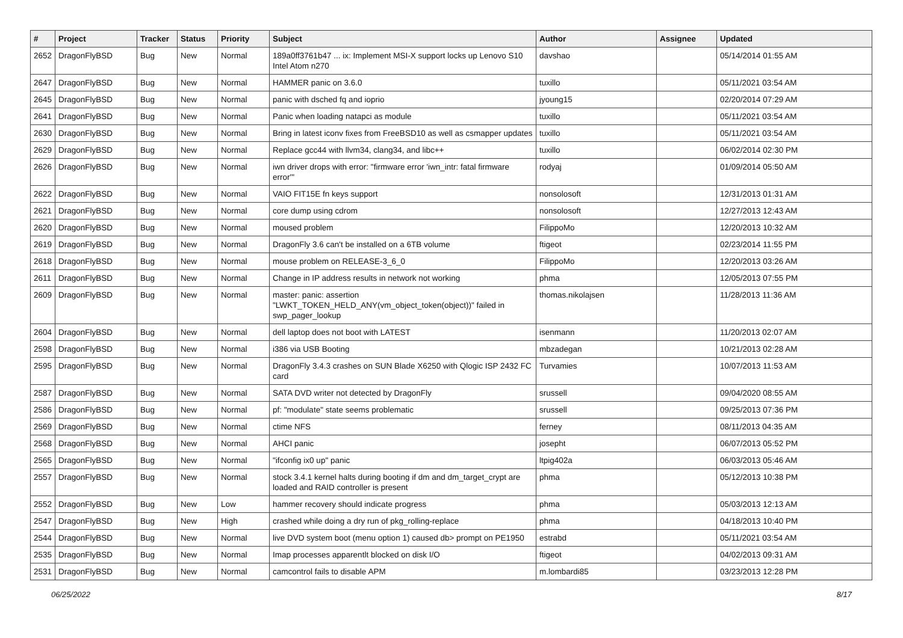| # | Project | Tracker | Status | Priority | Subject | Author | Assignee | Updated |
| --- | --- | --- | --- | --- | --- | --- | --- | --- |
| 2652 | DragonFlyBSD | Bug | New | Normal | 189a0ff3761b47 ... ix: Implement MSI-X support locks up Lenovo S10 Intel Atom n270 | davshao | | 05/14/2014 01:55 AM |
| 2647 | DragonFlyBSD | Bug | New | Normal | HAMMER panic on 3.6.0 | tuxillo | | 05/11/2021 03:54 AM |
| 2645 | DragonFlyBSD | Bug | New | Normal | panic with dsched fq and ioprio | jyoung15 | | 02/20/2014 07:29 AM |
| 2641 | DragonFlyBSD | Bug | New | Normal | Panic when loading natapci as module | tuxillo | | 05/11/2021 03:54 AM |
| 2630 | DragonFlyBSD | Bug | New | Normal | Bring in latest iconv fixes from FreeBSD10 as well as csmapper updates | tuxillo | | 05/11/2021 03:54 AM |
| 2629 | DragonFlyBSD | Bug | New | Normal | Replace gcc44 with llvm34, clang34, and libc++ | tuxillo | | 06/02/2014 02:30 PM |
| 2626 | DragonFlyBSD | Bug | New | Normal | iwn driver drops with error: "firmware error 'iwn_intr: fatal firmware error'" | rodyaj | | 01/09/2014 05:50 AM |
| 2622 | DragonFlyBSD | Bug | New | Normal | VAIO FIT15E fn keys support | nonsolosoft | | 12/31/2013 01:31 AM |
| 2621 | DragonFlyBSD | Bug | New | Normal | core dump using cdrom | nonsolosoft | | 12/27/2013 12:43 AM |
| 2620 | DragonFlyBSD | Bug | New | Normal | moused problem | FilippoMo | | 12/20/2013 10:32 AM |
| 2619 | DragonFlyBSD | Bug | New | Normal | DragonFly 3.6 can't be installed on a 6TB volume | ftigeot | | 02/23/2014 11:55 PM |
| 2618 | DragonFlyBSD | Bug | New | Normal | mouse problem on RELEASE-3_6_0 | FilippoMo | | 12/20/2013 03:26 AM |
| 2611 | DragonFlyBSD | Bug | New | Normal | Change in IP address results in network not working | phma | | 12/05/2013 07:55 PM |
| 2609 | DragonFlyBSD | Bug | New | Normal | master: panic: assertion "LWKT_TOKEN_HELD_ANY(vm_object_token(object))" failed in swp_pager_lookup | thomas.nikolajsen | | 11/28/2013 11:36 AM |
| 2604 | DragonFlyBSD | Bug | New | Normal | dell laptop does not boot with LATEST | isenmann | | 11/20/2013 02:07 AM |
| 2598 | DragonFlyBSD | Bug | New | Normal | i386 via USB Booting | mbzadegan | | 10/21/2013 02:28 AM |
| 2595 | DragonFlyBSD | Bug | New | Normal | DragonFly 3.4.3 crashes on SUN Blade X6250 with Qlogic ISP 2432 FC card | Turvamies | | 10/07/2013 11:53 AM |
| 2587 | DragonFlyBSD | Bug | New | Normal | SATA DVD writer not detected by DragonFly | srussell | | 09/04/2020 08:55 AM |
| 2586 | DragonFlyBSD | Bug | New | Normal | pf: "modulate" state seems problematic | srussell | | 09/25/2013 07:36 PM |
| 2569 | DragonFlyBSD | Bug | New | Normal | ctime NFS | ferney | | 08/11/2013 04:35 AM |
| 2568 | DragonFlyBSD | Bug | New | Normal | AHCI panic | josepht | | 06/07/2013 05:52 PM |
| 2565 | DragonFlyBSD | Bug | New | Normal | "ifconfig ix0 up" panic | ltpig402a | | 06/03/2013 05:46 AM |
| 2557 | DragonFlyBSD | Bug | New | Normal | stock 3.4.1 kernel halts during booting if dm and dm_target_crypt are loaded and RAID controller is present | phma | | 05/12/2013 10:38 PM |
| 2552 | DragonFlyBSD | Bug | New | Low | hammer recovery should indicate progress | phma | | 05/03/2013 12:13 AM |
| 2547 | DragonFlyBSD | Bug | New | High | crashed while doing a dry run of pkg_rolling-replace | phma | | 04/18/2013 10:40 PM |
| 2544 | DragonFlyBSD | Bug | New | Normal | live DVD system boot (menu option 1) caused db> prompt on PE1950 | estrabd | | 05/11/2021 03:54 AM |
| 2535 | DragonFlyBSD | Bug | New | Normal | Imap processes apparentlt blocked on disk I/O | ftigeot | | 04/02/2013 09:31 AM |
| 2531 | DragonFlyBSD | Bug | New | Normal | camcontrol fails to disable APM | m.lombardi85 | | 03/23/2013 12:28 PM |
06/25/2022 8/17